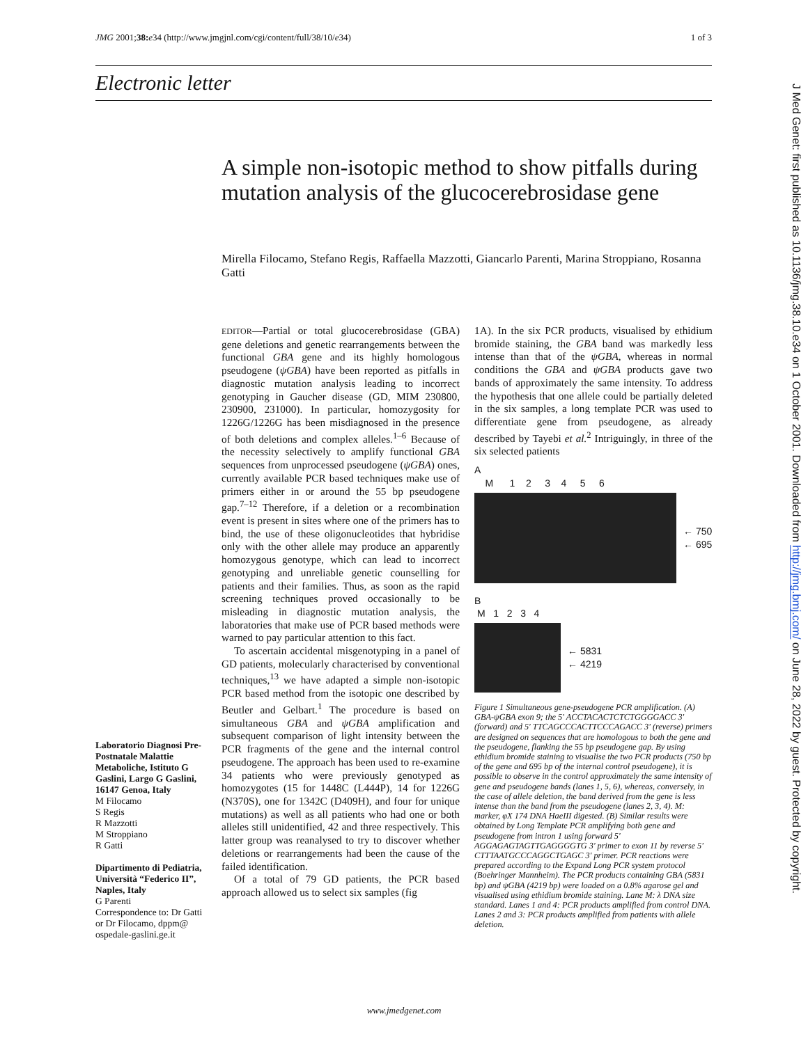JMG 2001;38: e34 (http://www.jmgjnl.com/cgi/content/full/38/10/e34) 1 of 3
Electronic letter
A simple non-isotopic method to show pitfalls during mutation analysis of the glucocerebrosidase gene
Mirella Filocamo, Stefano Regis, Raffaella Mazzotti, Giancarlo Parenti, Marina Stroppiano, Rosanna Gatti
Laboratorio Diagnosi Pre-Postnatale Malattie Metaboliche, Istituto G Gaslini, Largo G Gaslini, 16147 Genoa, Italy
M Filocamo
S Regis
R Mazzotti
M Stroppiano
R Gatti
Dipartimento di Pediatria, Università “Federico II”, Naples, Italy
G Parenti
Correspondence to: Dr Gatti or Dr Filocamo, dppm@ ospedale-gaslini.ge.it
EDITOR—Partial or total glucocerebrosidase (GBA) gene deletions and genetic rearrangements between the functional GBA gene and its highly homologous pseudogene (ψGBA) have been reported as pitfalls in diagnostic mutation analysis leading to incorrect genotyping in Gaucher disease (GD, MIM 230800, 230900, 231000). In particular, homozygosity for 1226G/1226G has been misdiagnosed in the presence of both deletions and complex alleles.<sup>1–6</sup> Because of the necessity selectively to amplify functional GBA sequences from unprocessed pseudogene (ψGBA) ones, currently available PCR based techniques make use of primers either in or around the 55 bp pseudogene gap.<sup>7–12</sup> Therefore, if a deletion or a recombination event is present in sites where one of the primers has to bind, the use of these oligonucleotides that hybridise only with the other allele may produce an apparently homozygous genotype, which can lead to incorrect genotyping and unreliable genetic counselling for patients and their families. Thus, as soon as the rapid screening techniques proved occasionally to be misleading in diagnostic mutation analysis, the laboratories that make use of PCR based methods were warned to pay particular attention to this fact.
To ascertain accidental misgenotyping in a panel of GD patients, molecularly characterised by conventional techniques,<sup>13</sup> we have adapted a simple non-isotopic PCR based method from the isotopic one described by Beutler and Gelbart.<sup>1</sup> The procedure is based on simultaneous GBA and ψGBA amplification and subsequent comparison of light intensity between the PCR fragments of the gene and the internal control pseudogene. The approach has been used to re-examine 34 patients who were previously genotyped as homozygotes (15 for 1448C (L444P), 14 for 1226G (N370S), one for 1342C (D409H), and four for unique mutations) as well as all patients who had one or both alleles still unidentified, 42 and three respectively. This latter group was reanalysed to try to discover whether deletions or rearrangements had been the cause of the failed identification.
Of a total of 79 GD patients, the PCR based approach allowed us to select six samples (fig
1A). In the six PCR products, visualised by ethidium bromide staining, the GBA band was markedly less intense than that of the ψGBA, whereas in normal conditions the GBA and ψGBA products gave two bands of approximately the same intensity. To address the hypothesis that one allele could be partially deleted in the six samples, a long template PCR was used to differentiate gene from pseudogene, as already described by Tayebi et al.<sup>2</sup> Intriguingly, in three of the six selected patients
A
M 1 2 3 4 5 6
← 750
← 695
B
M 1 2 3 4
← 5831
← 4219
Figure 1 Simultaneous gene-pseudogene PCR amplification. (A) GBA-ψGBA exon 9; the 5' ACCTACACTCTCTGGGGACC 3' (forward) and 5' TTCAGCCCACTTCCCAGACC 3' (reverse) primers are designed on sequences that are homologous to both the gene and the pseudogene, flanking the 55 bp pseudogene gap. By using ethidium bromide staining to visualise the two PCR products (750 bp of the gene and 695 bp of the internal control pseudogene), it is possible to observe in the control approximately the same intensity of gene and pseudogene bands (lanes 1, 5, 6), whereas, conversely, in the case of allele deletion, the band derived from the gene is less intense than the band from the pseudogene (lanes 2, 3, 4). M: marker, φX 174 DNA HaeIII digested. (B) Similar results were obtained by Long Template PCR amplifying both gene and pseudogene from intron 1 using forward 5' AGGAGAGTAGTTGAGGGGTG 3' primer to exon 11 by reverse 5' CTTTAATGCCCAGGCTGAGC 3' primer. PCR reactions were prepared according to the Expand Long PCR system protocol (Boehringer Mannheim). The PCR products containing GBA (5831 bp) and ψGBA (4219 bp) were loaded on a 0.8% agarose gel and visualised using ethidium bromide staining. Lane M: λ DNA size standard. Lanes 1 and 4: PCR products amplified from control DNA. Lanes 2 and 3: PCR products amplified from patients with allele deletion.
J Med Genet: first published as 10.1136/jmg.38.10.e34 on 1 October 2001. Downloaded from http://jmg.bmj.com/ on June 28, 2022 by guest. Protected by copyright.
www.jmedgenet.com